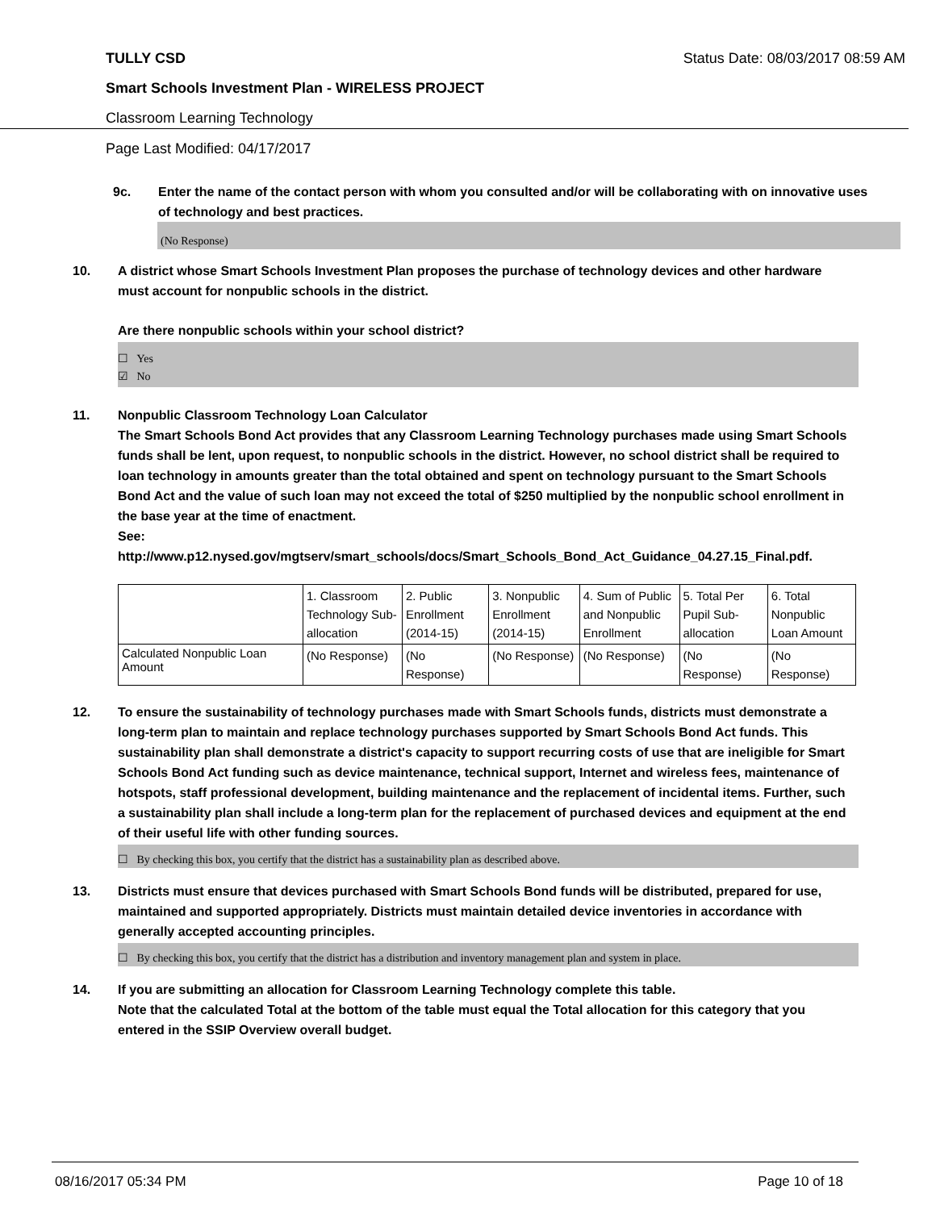TULLY CSD Status Date: 08/03/2017 08:59 AM
Smart Schools Investment Plan - WIRELESS PROJECT
Classroom Learning Technology
Page Last Modified: 04/17/2017
9c. Enter the name of the contact person with whom you consulted and/or will be collaborating with on innovative uses of technology and best practices.
(No Response)
10. A district whose Smart Schools Investment Plan proposes the purchase of technology devices and other hardware must account for nonpublic schools in the district.
Are there nonpublic schools within your school district?
☐ Yes
☑ No
11. Nonpublic Classroom Technology Loan Calculator
The Smart Schools Bond Act provides that any Classroom Learning Technology purchases made using Smart Schools funds shall be lent, upon request, to nonpublic schools in the district. However, no school district shall be required to loan technology in amounts greater than the total obtained and spent on technology pursuant to the Smart Schools Bond Act and the value of such loan may not exceed the total of $250 multiplied by the nonpublic school enrollment in the base year at the time of enactment.
See:
http://www.p12.nysed.gov/mgtserv/smart_schools/docs/Smart_Schools_Bond_Act_Guidance_04.27.15_Final.pdf.
| | 1. Classroom Technology Sub-allocation | 2. Public Enrollment (2014-15) | 3. Nonpublic Enrollment (2014-15) | 4. Sum of Public and Nonpublic Enrollment | 5. Total Per Pupil Sub-allocation | 6. Total Nonpublic Loan Amount |
| Calculated Nonpublic Loan Amount | (No Response) | (No Response) | (No Response) | (No Response) | (No Response) | (No Response) |
12. To ensure the sustainability of technology purchases made with Smart Schools funds, districts must demonstrate a long-term plan to maintain and replace technology purchases supported by Smart Schools Bond Act funds. This sustainability plan shall demonstrate a district's capacity to support recurring costs of use that are ineligible for Smart Schools Bond Act funding such as device maintenance, technical support, Internet and wireless fees, maintenance of hotspots, staff professional development, building maintenance and the replacement of incidental items. Further, such a sustainability plan shall include a long-term plan for the replacement of purchased devices and equipment at the end of their useful life with other funding sources.
☐ By checking this box, you certify that the district has a sustainability plan as described above.
13. Districts must ensure that devices purchased with Smart Schools Bond funds will be distributed, prepared for use, maintained and supported appropriately. Districts must maintain detailed device inventories in accordance with generally accepted accounting principles.
☐ By checking this box, you certify that the district has a distribution and inventory management plan and system in place.
14. If you are submitting an allocation for Classroom Learning Technology complete this table.
Note that the calculated Total at the bottom of the table must equal the Total allocation for this category that you entered in the SSIP Overview overall budget.
08/16/2017 05:34 PM Page 10 of 18